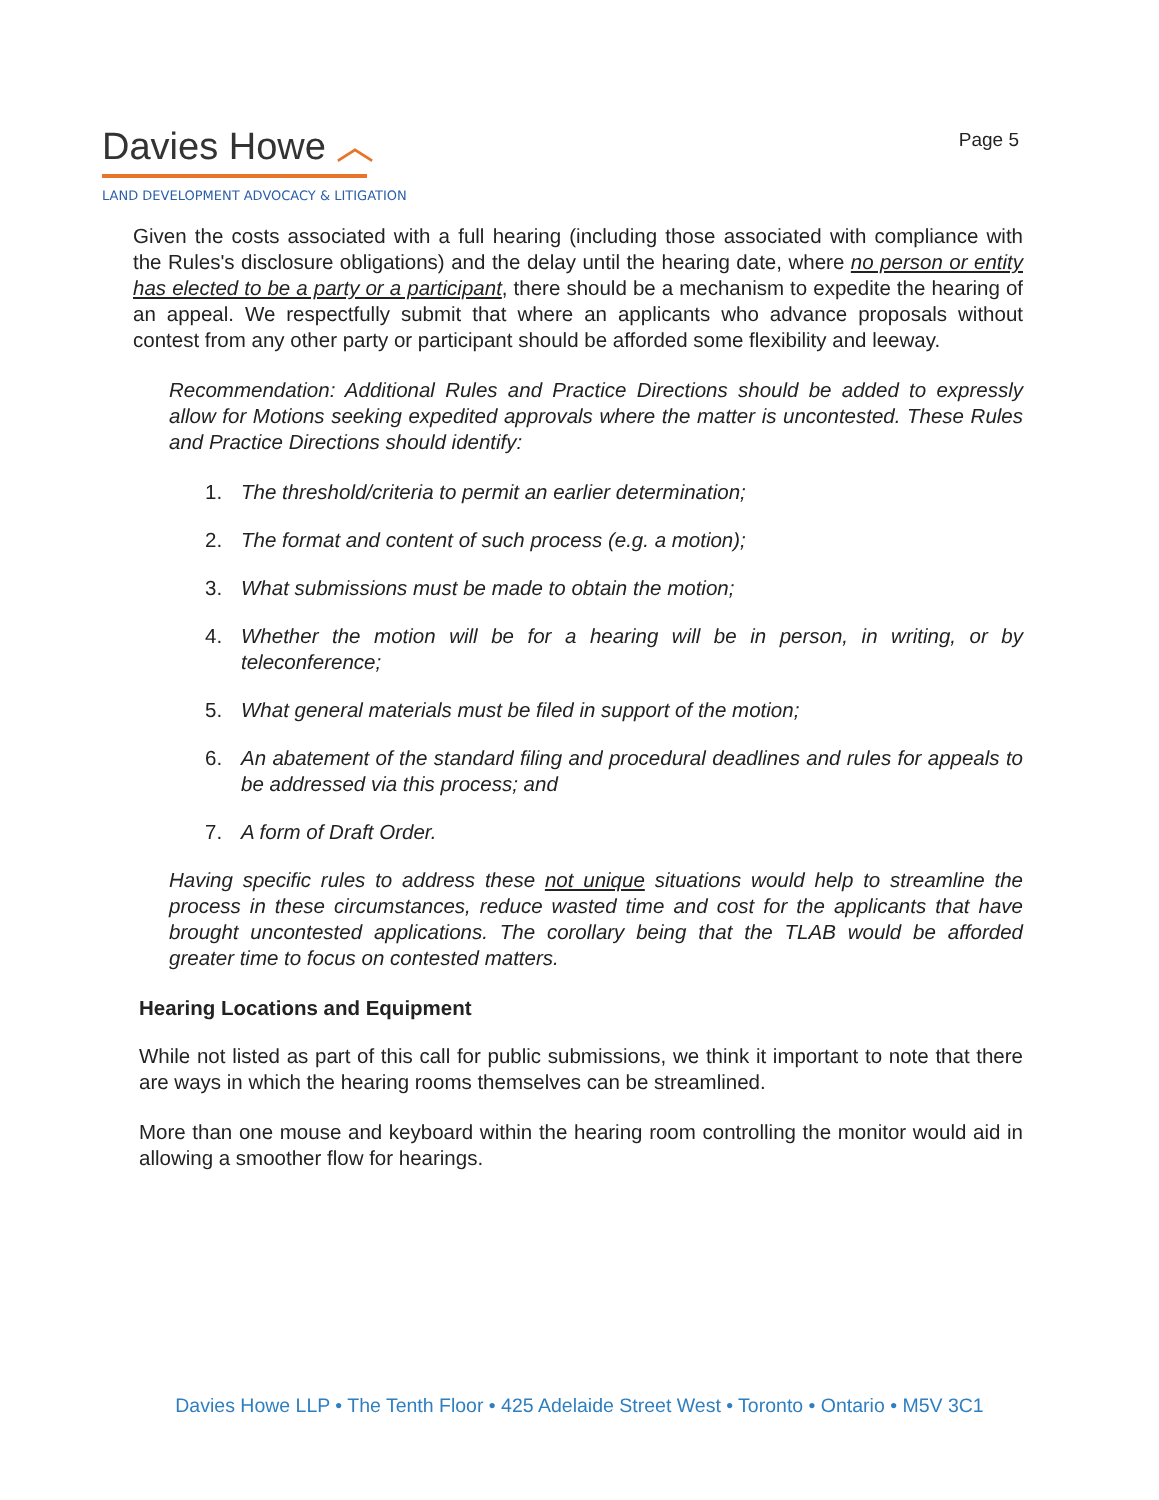Davies Howe ︿
LAND DEVELOPMENT ADVOCACY & LITIGATION
Page 5
Given the costs associated with a full hearing (including those associated with compliance with the Rules's disclosure obligations) and the delay until the hearing date, where no person or entity has elected to be a party or a participant, there should be a mechanism to expedite the hearing of an appeal. We respectfully submit that where an applicants who advance proposals without contest from any other party or participant should be afforded some flexibility and leeway.
Recommendation: Additional Rules and Practice Directions should be added to expressly allow for Motions seeking expedited approvals where the matter is uncontested. These Rules and Practice Directions should identify:
1. The threshold/criteria to permit an earlier determination;
2. The format and content of such process (e.g. a motion);
3. What submissions must be made to obtain the motion;
4. Whether the motion will be for a hearing will be in person, in writing, or by teleconference;
5. What general materials must be filed in support of the motion;
6. An abatement of the standard filing and procedural deadlines and rules for appeals to be addressed via this process; and
7. A form of Draft Order.
Having specific rules to address these not unique situations would help to streamline the process in these circumstances, reduce wasted time and cost for the applicants that have brought uncontested applications. The corollary being that the TLAB would be afforded greater time to focus on contested matters.
Hearing Locations and Equipment
While not listed as part of this call for public submissions, we think it important to note that there are ways in which the hearing rooms themselves can be streamlined.
More than one mouse and keyboard within the hearing room controlling the monitor would aid in allowing a smoother flow for hearings.
Davies Howe LLP • The Tenth Floor • 425 Adelaide Street West • Toronto • Ontario • M5V 3C1